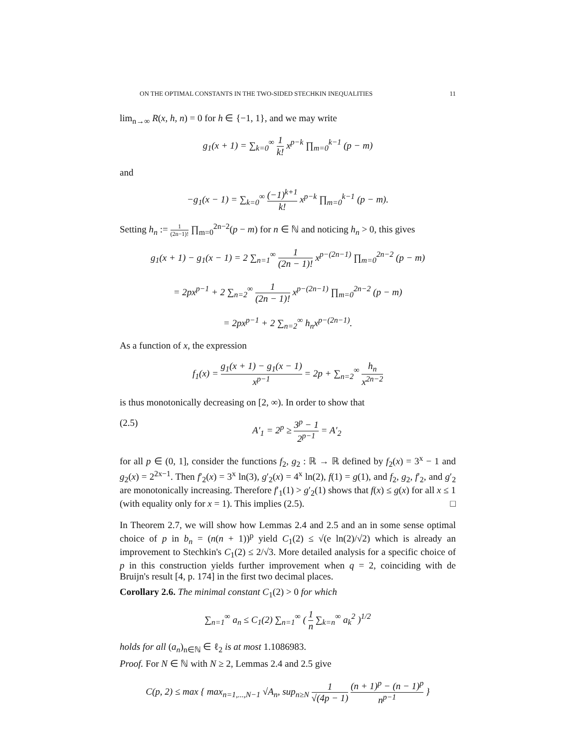ON THE OPTIMAL CONSTANTS IN THE TWO-SIDED STECHKIN INEQUALITIES 11
lim<sub>n→∞</sub> R(x, h, n) = 0 for h ∈ {−1, 1}, and we may write
g<sub>1</sub>(x + 1) = ∑<sub>k=0</sub><sup>∞</sup> 1 k! x<sup>p−k</sup> ∏<sub>m=0</sub><sup>k−1</sup> (p − m)
and
−g<sub>1</sub>(x − 1) = ∑<sub>k=0</sub><sup>∞</sup> (−1)<sup>k+1</sup> k! x<sup>p−k</sup> ∏<sub>m=0</sub><sup>k−1</sup> (p − m).
Setting h<sub>n</sub> := 1 (2n−1)! ∏<sub>m=0</sub><sup>2n−2</sup>(p − m) for n ∈ ℕ and noticing h<sub>n</sub> > 0, this gives
g<sub>1</sub>(x + 1) − g<sub>1</sub>(x − 1) = 2 ∑<sub>n=1</sub><sup>∞</sup> 1 (2n − 1)! x<sup>p−(2n−1)</sup> ∏<sub>m=0</sub><sup>2n−2</sup> (p − m)
= 2px<sup>p−1</sup> + 2 ∑<sub>n=2</sub><sup>∞</sup> 1 (2n − 1)! x<sup>p−(2n−1)</sup> ∏<sub>m=0</sub><sup>2n−2</sup> (p − m)
= 2px<sup>p−1</sup> + 2 ∑<sub>n=2</sub><sup>∞</sup> h<sub>n</sub>x<sup>p−(2n−1)</sup>.
As a function of x, the expression
f<sub>1</sub>(x) = g<sub>1</sub>(x + 1) − g<sub>1</sub>(x − 1) x<sup>p−1</sup> = 2p + ∑<sub>n=2</sub><sup>∞</sup> h<sub>n</sub> x<sup>2n−2</sup>
is thus monotonically decreasing on [2, ∞). In order to show that
(2.5) A′<sub>1</sub> = 2<sup>p</sup> ≥ 3<sup>p</sup> − 1 2<sup>p−1</sup> = A′<sub>2</sub>
for all p ∈ (0, 1], consider the functions f<sub>2</sub>, g<sub>2</sub> : ℝ → ℝ defined by f<sub>2</sub>(x) = 3<sup>x</sup> − 1 and g<sub>2</sub>(x) = 2<sup>2x−1</sup>. Then f′<sub>2</sub>(x) = 3<sup>x</sup> ln(3), g′<sub>2</sub>(x) = 4<sup>x</sup> ln(2), f(1) = g(1), and f<sub>2</sub>, g<sub>2</sub>, f′<sub>2</sub>, and g′<sub>2</sub> are monotonically increasing. Therefore f′<sub>1</sub>(1) > g′<sub>2</sub>(1) shows that f(x) ≤ g(x) for all x ≤ 1 (with equality only for x = 1). This implies (2.5). □
In Theorem 2.7, we will show how Lemmas 2.4 and 2.5 and an in some sense optimal choice of p in b<sub>n</sub> = (n(n + 1))<sup>p</sup> yield C<sub>1</sub>(2) ≤ √(e ln(2)/√2) which is already an improvement to Stechkin's C<sub>1</sub>(2) ≤ 2/√3. More detailed analysis for a specific choice of p in this construction yields further improvement when q = 2, coinciding with de Bruijn's result [4, p. 174] in the first two decimal places.
Corollary 2.6. The minimal constant C<sub>1</sub>(2) > 0 for which
∑<sub>n=1</sub><sup>∞</sup> a<sub>n</sub> ≤ C<sub>1</sub>(2) ∑<sub>n=1</sub><sup>∞</sup> ( 1 n ∑<sub>k=n</sub><sup>∞</sup> a<sub>k</sub><sup>2</sup> )<sup>1/2</sup>
holds for all (a<sub>n</sub>)<sub>n∈ℕ</sub> ∈ ℓ<sub>2</sub> is at most 1.1086983.
Proof. For N ∈ ℕ with N ≥ 2, Lemmas 2.4 and 2.5 give
C(p, 2) ≤ max { max<sub>n=1,...,N−1</sub> √A<sub>n</sub>, sup<sub>n≥N</sub> 1 √(4p − 1) (n + 1)<sup>p</sup> − (n − 1)<sup>p</sup> n<sup>p−1</sup> }